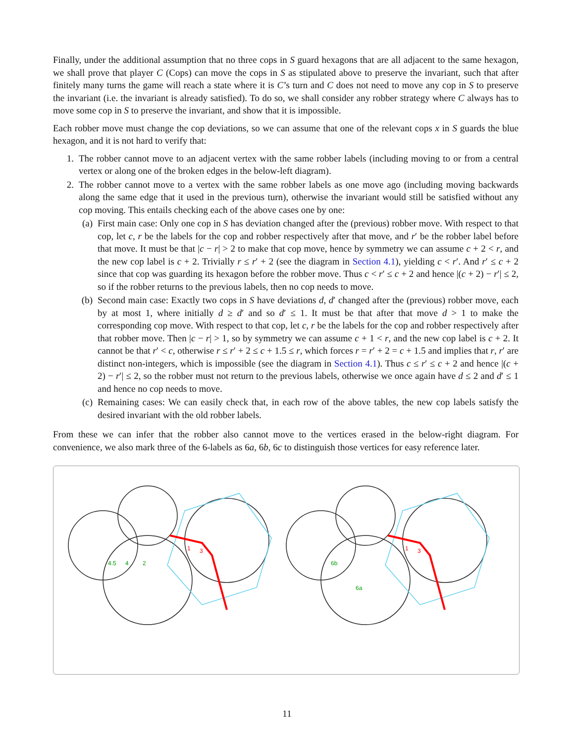Finally, under the additional assumption that no three cops in S guard hexagons that are all adjacent to the same hexagon, we shall prove that player C (Cops) can move the cops in S as stipulated above to preserve the invariant, such that after finitely many turns the game will reach a state where it is C’s turn and C does not need to move any cop in S to preserve the invariant (i.e. the invariant is already satisfied). To do so, we shall consider any robber strategy where C always has to move some cop in S to preserve the invariant, and show that it is impossible.
Each robber move must change the cop deviations, so we can assume that one of the relevant cops x in S guards the blue hexagon, and it is not hard to verify that:
1. The robber cannot move to an adjacent vertex with the same robber labels (including moving to or from a central vertex or along one of the broken edges in the below-left diagram).
2. The robber cannot move to a vertex with the same robber labels as one move ago (including moving backwards along the same edge that it used in the previous turn), otherwise the invariant would still be satisfied without any cop moving. This entails checking each of the above cases one by one:
(a) First main case: Only one cop in S has deviation changed after the (previous) robber move. With respect to that cop, let c, r be the labels for the cop and robber respectively after that move, and r′ be the robber label before that move. It must be that |c − r| > 2 to make that cop move, hence by symmetry we can assume c + 2 < r, and the new cop label is c + 2. Trivially r ≤ r′ + 2 (see the diagram in Section 4.1), yielding c < r′. And r′ ≤ c + 2 since that cop was guarding its hexagon before the robber move. Thus c < r′ ≤ c + 2 and hence |(c + 2) − r′| ≤ 2, so if the robber returns to the previous labels, then no cop needs to move.
(b) Second main case: Exactly two cops in S have deviations d, d′ changed after the (previous) robber move, each by at most 1, where initially d ≥ d′ and so d′ ≤ 1. It must be that after that move d > 1 to make the corresponding cop move. With respect to that cop, let c, r be the labels for the cop and robber respectively after that robber move. Then |c − r| > 1, so by symmetry we can assume c + 1 < r, and the new cop label is c + 2. It cannot be that r′ < c, otherwise r ≤ r′ + 2 ≤ c + 1.5 ≤ r, which forces r = r′ + 2 = c + 1.5 and implies that r, r′ are distinct non-integers, which is impossible (see the diagram in Section 4.1). Thus c ≤ r′ ≤ c + 2 and hence |(c + 2) − r′| ≤ 2, so the robber must not return to the previous labels, otherwise we once again have d ≤ 2 and d′ ≤ 1 and hence no cop needs to move.
(c) Remaining cases: We can easily check that, in each row of the above tables, the new cop labels satisfy the desired invariant with the old robber labels.
From these we can infer that the robber also cannot move to the vertices erased in the below-right diagram. For convenience, we also mark three of the 6-labels as 6a, 6b, 6c to distinguish those vertices for easy reference later.
4.5
4
2
6b
6a
1
3
1
3
11